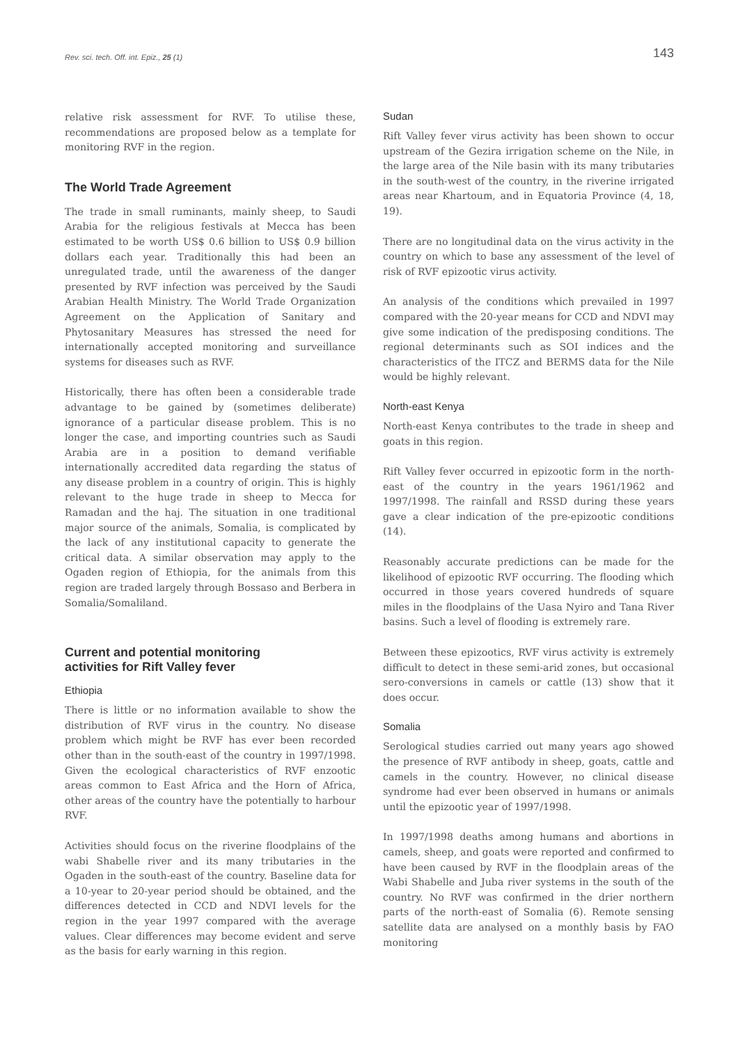Rev. sci. tech. Off. int. Epiz., 25 (1) 143
relative risk assessment for RVF. To utilise these, recommendations are proposed below as a template for monitoring RVF in the region.
The World Trade Agreement
The trade in small ruminants, mainly sheep, to Saudi Arabia for the religious festivals at Mecca has been estimated to be worth US$ 0.6 billion to US$ 0.9 billion dollars each year. Traditionally this had been an unregulated trade, until the awareness of the danger presented by RVF infection was perceived by the Saudi Arabian Health Ministry. The World Trade Organization Agreement on the Application of Sanitary and Phytosanitary Measures has stressed the need for internationally accepted monitoring and surveillance systems for diseases such as RVF.
Historically, there has often been a considerable trade advantage to be gained by (sometimes deliberate) ignorance of a particular disease problem. This is no longer the case, and importing countries such as Saudi Arabia are in a position to demand verifiable internationally accredited data regarding the status of any disease problem in a country of origin. This is highly relevant to the huge trade in sheep to Mecca for Ramadan and the haj. The situation in one traditional major source of the animals, Somalia, is complicated by the lack of any institutional capacity to generate the critical data. A similar observation may apply to the Ogaden region of Ethiopia, for the animals from this region are traded largely through Bossaso and Berbera in Somalia/Somaliland.
Current and potential monitoring
activities for Rift Valley fever
Ethiopia
There is little or no information available to show the distribution of RVF virus in the country. No disease problem which might be RVF has ever been recorded other than in the south-east of the country in 1997/1998. Given the ecological characteristics of RVF enzootic areas common to East Africa and the Horn of Africa, other areas of the country have the potentially to harbour RVF.
Activities should focus on the riverine floodplains of the wabi Shabelle river and its many tributaries in the Ogaden in the south-east of the country. Baseline data for a 10-year to 20-year period should be obtained, and the differences detected in CCD and NDVI levels for the region in the year 1997 compared with the average values. Clear differences may become evident and serve as the basis for early warning in this region.
Sudan
Rift Valley fever virus activity has been shown to occur upstream of the Gezira irrigation scheme on the Nile, in the large area of the Nile basin with its many tributaries in the south-west of the country, in the riverine irrigated areas near Khartoum, and in Equatoria Province (4, 18, 19).
There are no longitudinal data on the virus activity in the country on which to base any assessment of the level of risk of RVF epizootic virus activity.
An analysis of the conditions which prevailed in 1997 compared with the 20-year means for CCD and NDVI may give some indication of the predisposing conditions. The regional determinants such as SOI indices and the characteristics of the ITCZ and BERMS data for the Nile would be highly relevant.
North-east Kenya
North-east Kenya contributes to the trade in sheep and goats in this region.
Rift Valley fever occurred in epizootic form in the north-east of the country in the years 1961/1962 and 1997/1998. The rainfall and RSSD during these years gave a clear indication of the pre-epizootic conditions (14).
Reasonably accurate predictions can be made for the likelihood of epizootic RVF occurring. The flooding which occurred in those years covered hundreds of square miles in the floodplains of the Uasa Nyiro and Tana River basins. Such a level of flooding is extremely rare.
Between these epizootics, RVF virus activity is extremely difficult to detect in these semi-arid zones, but occasional sero-conversions in camels or cattle (13) show that it does occur.
Somalia
Serological studies carried out many years ago showed the presence of RVF antibody in sheep, goats, cattle and camels in the country. However, no clinical disease syndrome had ever been observed in humans or animals until the epizootic year of 1997/1998.
In 1997/1998 deaths among humans and abortions in camels, sheep, and goats were reported and confirmed to have been caused by RVF in the floodplain areas of the Wabi Shabelle and Juba river systems in the south of the country. No RVF was confirmed in the drier northern parts of the north-east of Somalia (6). Remote sensing satellite data are analysed on a monthly basis by FAO monitoring